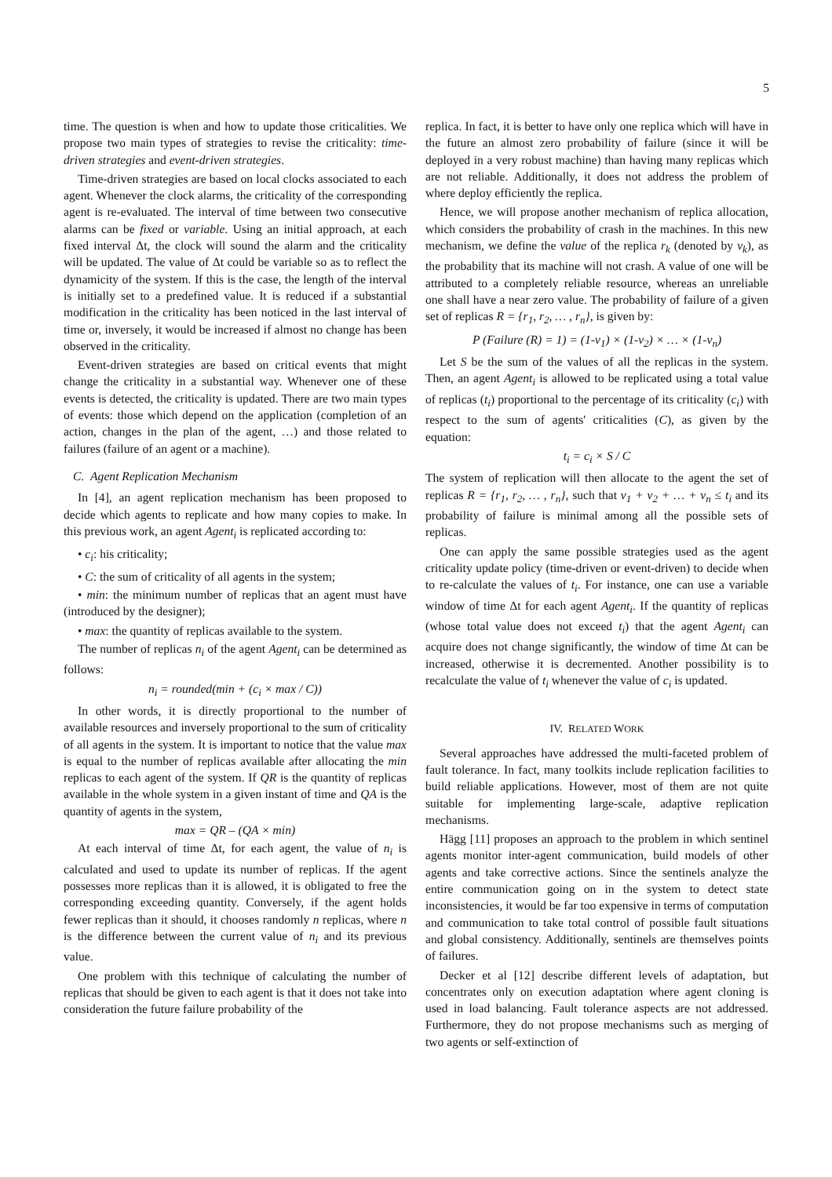5
time. The question is when and how to update those criticalities. We propose two main types of strategies to revise the criticality: time-driven strategies and event-driven strategies.
Time-driven strategies are based on local clocks associated to each agent. Whenever the clock alarms, the criticality of the corresponding agent is re-evaluated. The interval of time between two consecutive alarms can be fixed or variable. Using an initial approach, at each fixed interval Δt, the clock will sound the alarm and the criticality will be updated. The value of Δt could be variable so as to reflect the dynamicity of the system. If this is the case, the length of the interval is initially set to a predefined value. It is reduced if a substantial modification in the criticality has been noticed in the last interval of time or, inversely, it would be increased if almost no change has been observed in the criticality.
Event-driven strategies are based on critical events that might change the criticality in a substantial way. Whenever one of these events is detected, the criticality is updated. There are two main types of events: those which depend on the application (completion of an action, changes in the plan of the agent, …) and those related to failures (failure of an agent or a machine).
C. Agent Replication Mechanism
In [4], an agent replication mechanism has been proposed to decide which agents to replicate and how many copies to make. In this previous work, an agent Agent<sub>i</sub> is replicated according to:
• c<sub>i</sub>: his criticality;
• C: the sum of criticality of all agents in the system;
• min: the minimum number of replicas that an agent must have (introduced by the designer);
• max: the quantity of replicas available to the system.
The number of replicas n<sub>i</sub> of the agent Agent<sub>i</sub> can be determined as follows:
n<sub>i</sub> = rounded(min + (c<sub>i</sub> × max / C))
In other words, it is directly proportional to the number of available resources and inversely proportional to the sum of criticality of all agents in the system. It is important to notice that the value max is equal to the number of replicas available after allocating the min replicas to each agent of the system. If QR is the quantity of replicas available in the whole system in a given instant of time and QA is the quantity of agents in the system,
max = QR – (QA × min)
At each interval of time Δt, for each agent, the value of n<sub>i</sub> is calculated and used to update its number of replicas. If the agent possesses more replicas than it is allowed, it is obligated to free the corresponding exceeding quantity. Conversely, if the agent holds fewer replicas than it should, it chooses randomly n replicas, where n is the difference between the current value of n<sub>i</sub> and its previous value.
One problem with this technique of calculating the number of replicas that should be given to each agent is that it does not take into consideration the future failure probability of the
replica. In fact, it is better to have only one replica which will have in the future an almost zero probability of failure (since it will be deployed in a very robust machine) than having many replicas which are not reliable. Additionally, it does not address the problem of where deploy efficiently the replica.
Hence, we will propose another mechanism of replica allocation, which considers the probability of crash in the machines. In this new mechanism, we define the value of the replica r<sub>k</sub> (denoted by v<sub>k</sub>), as the probability that its machine will not crash. A value of one will be attributed to a completely reliable resource, whereas an unreliable one shall have a near zero value. The probability of failure of a given set of replicas R = {r<sub>1</sub>, r<sub>2</sub>, … , r<sub>n</sub>}, is given by:
P (Failure (R) = 1) = (1-v<sub>1</sub>) × (1-v<sub>2</sub>) × … × (1-v<sub>n</sub>)
Let S be the sum of the values of all the replicas in the system. Then, an agent Agent<sub>i</sub> is allowed to be replicated using a total value of replicas (t<sub>i</sub>) proportional to the percentage of its criticality (c<sub>i</sub>) with respect to the sum of agents' criticalities (C), as given by the equation:
t<sub>i</sub> = c<sub>i</sub> × S / C
The system of replication will then allocate to the agent the set of replicas R = {r<sub>1</sub>, r<sub>2</sub>, … , r<sub>n</sub>}, such that v<sub>1</sub> + v<sub>2</sub> + … + v<sub>n</sub> ≤ t<sub>i</sub> and its probability of failure is minimal among all the possible sets of replicas.
One can apply the same possible strategies used as the agent criticality update policy (time-driven or event-driven) to decide when to re-calculate the values of t<sub>i</sub>. For instance, one can use a variable window of time Δt for each agent Agent<sub>i</sub>. If the quantity of replicas (whose total value does not exceed t<sub>i</sub>) that the agent Agent<sub>i</sub> can acquire does not change significantly, the window of time Δt can be increased, otherwise it is decremented. Another possibility is to recalculate the value of t<sub>i</sub> whenever the value of c<sub>i</sub> is updated.
IV. RELATED WORK
Several approaches have addressed the multi-faceted problem of fault tolerance. In fact, many toolkits include replication facilities to build reliable applications. However, most of them are not quite suitable for implementing large-scale, adaptive replication mechanisms.
Hägg [11] proposes an approach to the problem in which sentinel agents monitor inter-agent communication, build models of other agents and take corrective actions. Since the sentinels analyze the entire communication going on in the system to detect state inconsistencies, it would be far too expensive in terms of computation and communication to take total control of possible fault situations and global consistency. Additionally, sentinels are themselves points of failures.
Decker et al [12] describe different levels of adaptation, but concentrates only on execution adaptation where agent cloning is used in load balancing. Fault tolerance aspects are not addressed. Furthermore, they do not propose mechanisms such as merging of two agents or self-extinction of